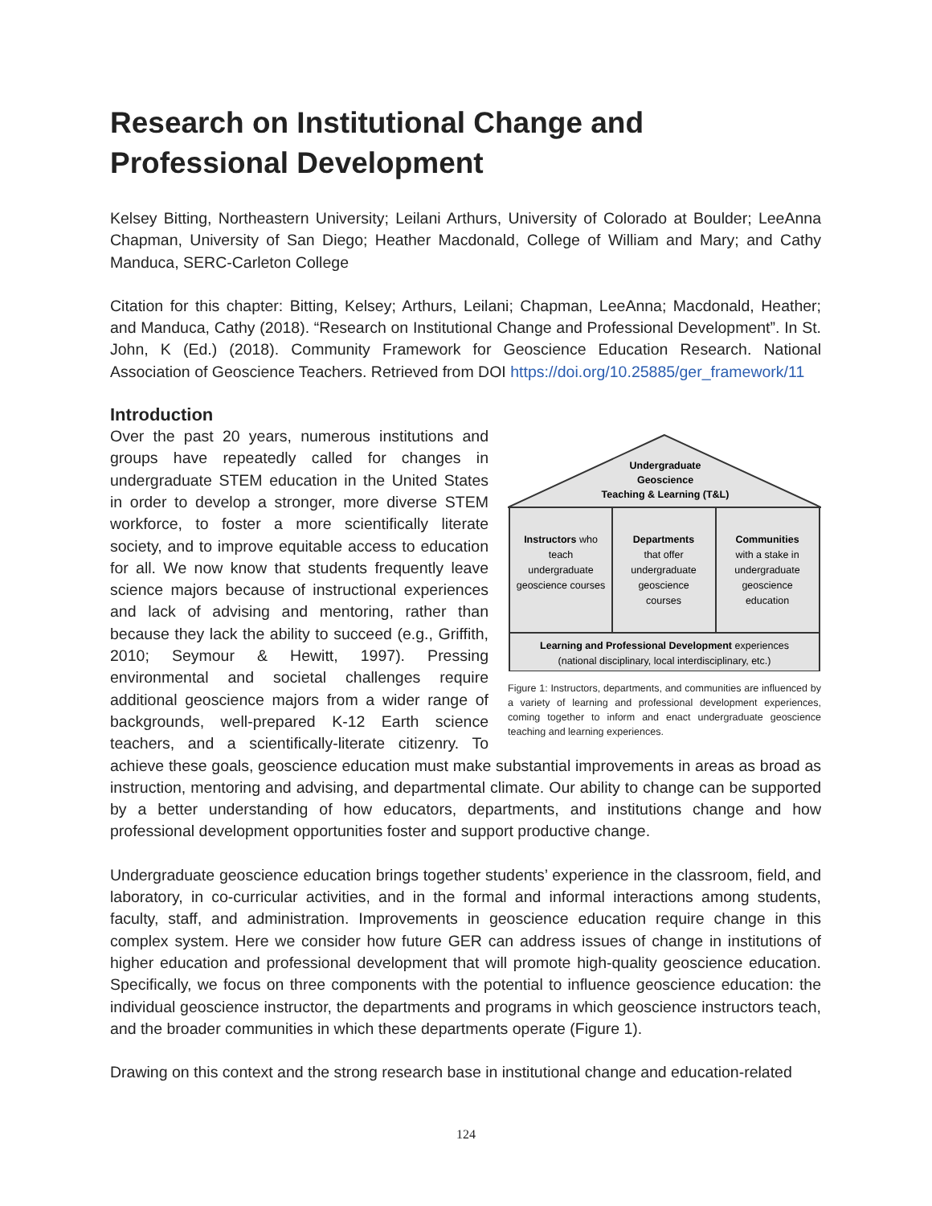Research on Institutional Change and Professional Development
Kelsey Bitting, Northeastern University; Leilani Arthurs, University of Colorado at Boulder; LeeAnna Chapman, University of San Diego; Heather Macdonald, College of William and Mary; and Cathy Manduca, SERC-Carleton College
Citation for this chapter: Bitting, Kelsey; Arthurs, Leilani; Chapman, LeeAnna; Macdonald, Heather; and Manduca, Cathy (2018). “Research on Institutional Change and Professional Development”. In St. John, K (Ed.) (2018). Community Framework for Geoscience Education Research. National Association of Geoscience Teachers. Retrieved from DOI https://doi.org/10.25885/ger_framework/11
Introduction
Undergraduate
Geoscience
Teaching & Learning (T&L)
Instructors who
teach
undergraduate
geoscience courses
Departments
that offer
undergraduate
geoscience
courses
Communities
with a stake in
undergraduate
geoscience
education
Learning and Professional Development experiences
(national disciplinary, local interdisciplinary, etc.)
Figure 1: Instructors, departments, and communities are influenced by a variety of learning and professional development experiences, coming together to inform and enact undergraduate geoscience teaching and learning experiences.
Over the past 20 years, numerous institutions and groups have repeatedly called for changes in undergraduate STEM education in the United States in order to develop a stronger, more diverse STEM workforce, to foster a more scientifically literate society, and to improve equitable access to education for all. We now know that students frequently leave science majors because of instructional experiences and lack of advising and mentoring, rather than because they lack the ability to succeed (e.g., Griffith, 2010; Seymour & Hewitt, 1997). Pressing environmental and societal challenges require additional geoscience majors from a wider range of backgrounds, well-prepared K-12 Earth science teachers, and a scientifically-literate citizenry. To achieve these goals, geoscience education must make substantial improvements in areas as broad as instruction, mentoring and advising, and departmental climate. Our ability to change can be supported by a better understanding of how educators, departments, and institutions change and how professional development opportunities foster and support productive change.
Undergraduate geoscience education brings together students’ experience in the classroom, field, and laboratory, in co-curricular activities, and in the formal and informal interactions among students, faculty, staff, and administration. Improvements in geoscience education require change in this complex system. Here we consider how future GER can address issues of change in institutions of higher education and professional development that will promote high-quality geoscience education. Specifically, we focus on three components with the potential to influence geoscience education: the individual geoscience instructor, the departments and programs in which geoscience instructors teach, and the broader communities in which these departments operate (Figure 1).
Drawing on this context and the strong research base in institutional change and education-related
124